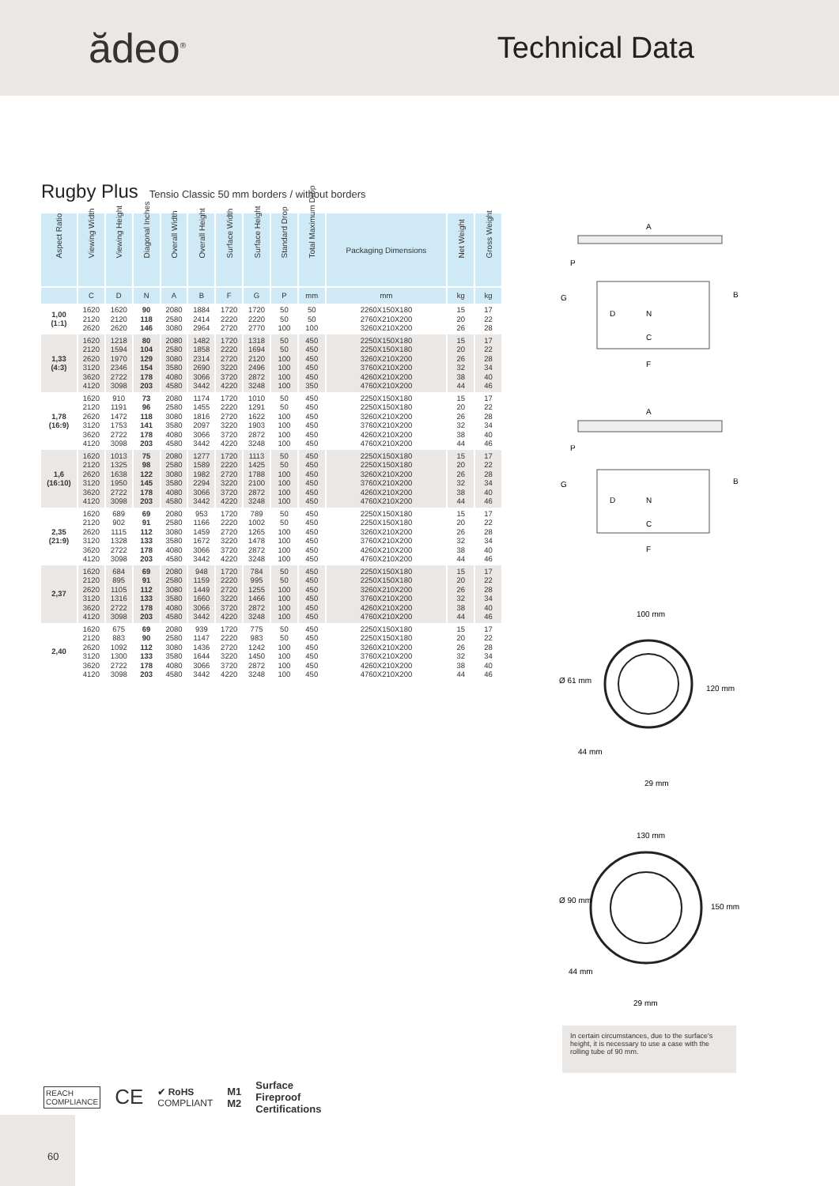ădeo<sup>®</sup>
Technical Data
Rugby Plus Tensio Classic 50 mm borders / without borders
| Aspect Ratio | Viewing Width | Viewing Height | Diagonal Inches | Overall Width | Overall Height | Surface Width | Surface Height | Standard Drop | Total Maximum Drop | Packaging Dimensions | Net Weight | Gross Weight |
| --- | --- | --- | --- | --- | --- | --- | --- | --- | --- | --- | --- | --- |
| | C | D | N | A | B | F | G | P | mm | mm | kg | kg |
| 1,00 (1:1) | 1620 2120 2620 | 1620 2120 2620 | 90 118 146 | 2080 2580 3080 | 1884 2414 2964 | 1720 2220 2720 | 1720 2220 2770 | 50 50 100 | 50 50 100 | 2260X150X180 2760X210X200 3260X210X200 | 15 20 26 | 17 22 28 |
| 1,33 (4:3) | 1620 2120 2620 3120 3620 4120 | 1218 1594 1970 2346 2722 3098 | 80 104 129 154 178 203 | 2080 2580 3080 3580 4080 4580 | 1482 1858 2314 2690 3066 3442 | 1720 2220 2720 3220 3720 4220 | 1318 1694 2120 2496 2872 3248 | 50 50 100 100 100 100 | 450 450 450 450 450 350 | 2250X150X180 2250X150X180 3260X210X200 3760X210X200 4260X210X200 4760X210X200 | 15 20 26 32 38 44 | 17 22 28 34 40 46 |
| 1,78 (16:9) | 1620 2120 2620 3120 3620 4120 | 910 1191 1472 1753 2722 3098 | 73 96 118 141 178 203 | 2080 2580 3080 3580 4080 4580 | 1174 1455 1816 2097 3066 3442 | 1720 2220 2720 3220 3720 4220 | 1010 1291 1622 1903 2872 3248 | 50 50 100 100 100 100 | 450 450 450 450 450 450 | 2250X150X180 2250X150X180 3260X210X200 3760X210X200 4260X210X200 4760X210X200 | 15 20 26 32 38 44 | 17 22 28 34 40 46 |
| 1,6 (16:10) | 1620 2120 2620 3120 3620 4120 | 1013 1325 1638 1950 2722 3098 | 75 98 122 145 178 203 | 2080 2580 3080 3580 4080 4580 | 1277 1589 1982 2294 3066 3442 | 1720 2220 2720 3220 3720 4220 | 1113 1425 1788 2100 2872 3248 | 50 50 100 100 100 100 | 450 450 450 450 450 450 | 2250X150X180 2250X150X180 3260X210X200 3760X210X200 4260X210X200 4760X210X200 | 15 20 26 32 38 44 | 17 22 28 34 40 46 |
| 2,35 (21:9) | 1620 2120 2620 3120 3620 4120 | 689 902 1115 1328 2722 3098 | 69 91 112 133 178 203 | 2080 2580 3080 3580 4080 4580 | 953 1166 1459 1672 3066 3442 | 1720 2220 2720 3220 3720 4220 | 789 1002 1265 1478 2872 3248 | 50 50 100 100 100 100 | 450 450 450 450 450 450 | 2250X150X180 2250X150X180 3260X210X200 3760X210X200 4260X210X200 4760X210X200 | 15 20 26 32 38 44 | 17 22 28 34 40 46 |
| 2,37 | 1620 2120 2620 3120 3620 4120 | 684 895 1105 1316 2722 3098 | 69 91 112 133 178 203 | 2080 2580 3080 3580 4080 4580 | 948 1159 1449 1660 3066 3442 | 1720 2220 2720 3220 3720 4220 | 784 995 1255 1466 2872 3248 | 50 50 100 100 100 100 | 450 450 450 450 450 450 | 2250X150X180 2250X150X180 3260X210X200 3760X210X200 4260X210X200 4760X210X200 | 15 20 26 32 38 44 | 17 22 28 34 40 46 |
| 2,40 | 1620 2120 2620 3120 3620 4120 | 675 883 1092 1300 2722 3098 | 69 90 112 133 178 203 | 2080 2580 3080 3580 4080 4580 | 939 1147 1436 1644 3066 3442 | 1720 2220 2720 3220 3720 4220 | 775 983 1242 1450 2872 3248 | 50 50 100 100 100 100 | 450 450 450 450 450 450 | 2250X150X180 2250X150X180 3260X210X200 3760X210X200 4260X210X200 4760X210X200 | 15 20 26 32 38 44 | 17 22 28 34 40 46 |
A
P
G
B
D
N
C
F
A
P
G
B
D
N
C
F
100 mm
Ø 61 mm
120 mm
44 mm
29 mm
130 mm
Ø 90 mm
150 mm
44 mm
29 mm
In certain circumstances, due to the surface's height, it is necessary to use a case with the rolling tube of 90 mm.
REACH
COMPLIANCE CE ✔ RoHS
COMPLIANT M1
M2 Surface
Fireproof
Certifications
60